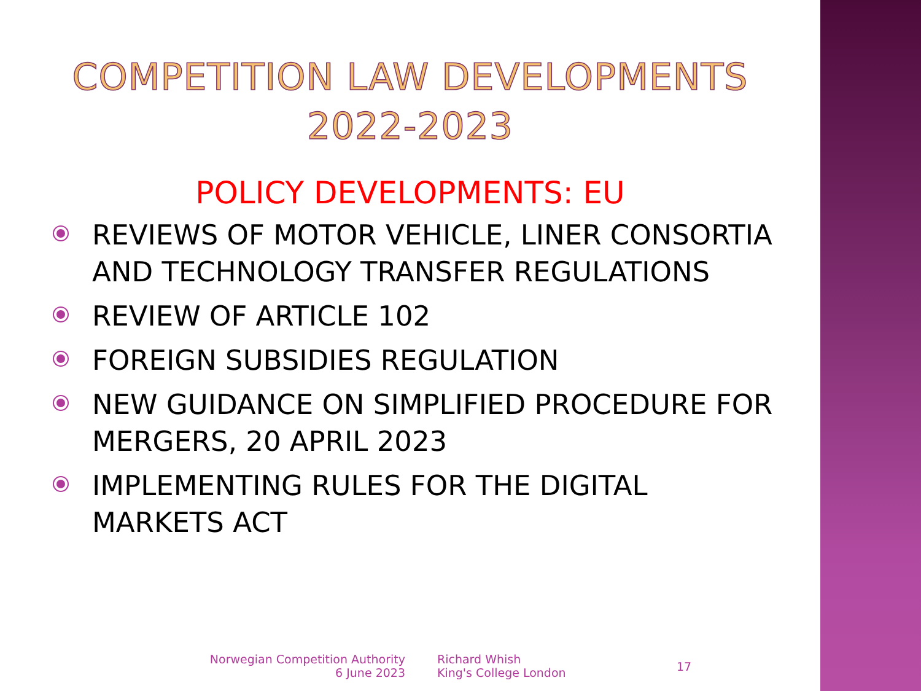COMPETITION LAW DEVELOPMENTS
2022-2023
POLICY DEVELOPMENTS: EU
REVIEWS OF MOTOR VEHICLE, LINER CONSORTIA AND TECHNOLOGY TRANSFER REGULATIONS
REVIEW OF ARTICLE 102
FOREIGN SUBSIDIES REGULATION
NEW GUIDANCE ON SIMPLIFIED PROCEDURE FOR MERGERS, 20 APRIL 2023
IMPLEMENTING RULES FOR THE DIGITAL MARKETS ACT
Norwegian Competition Authority
6 June 2023
Richard Whish
King's College London
17